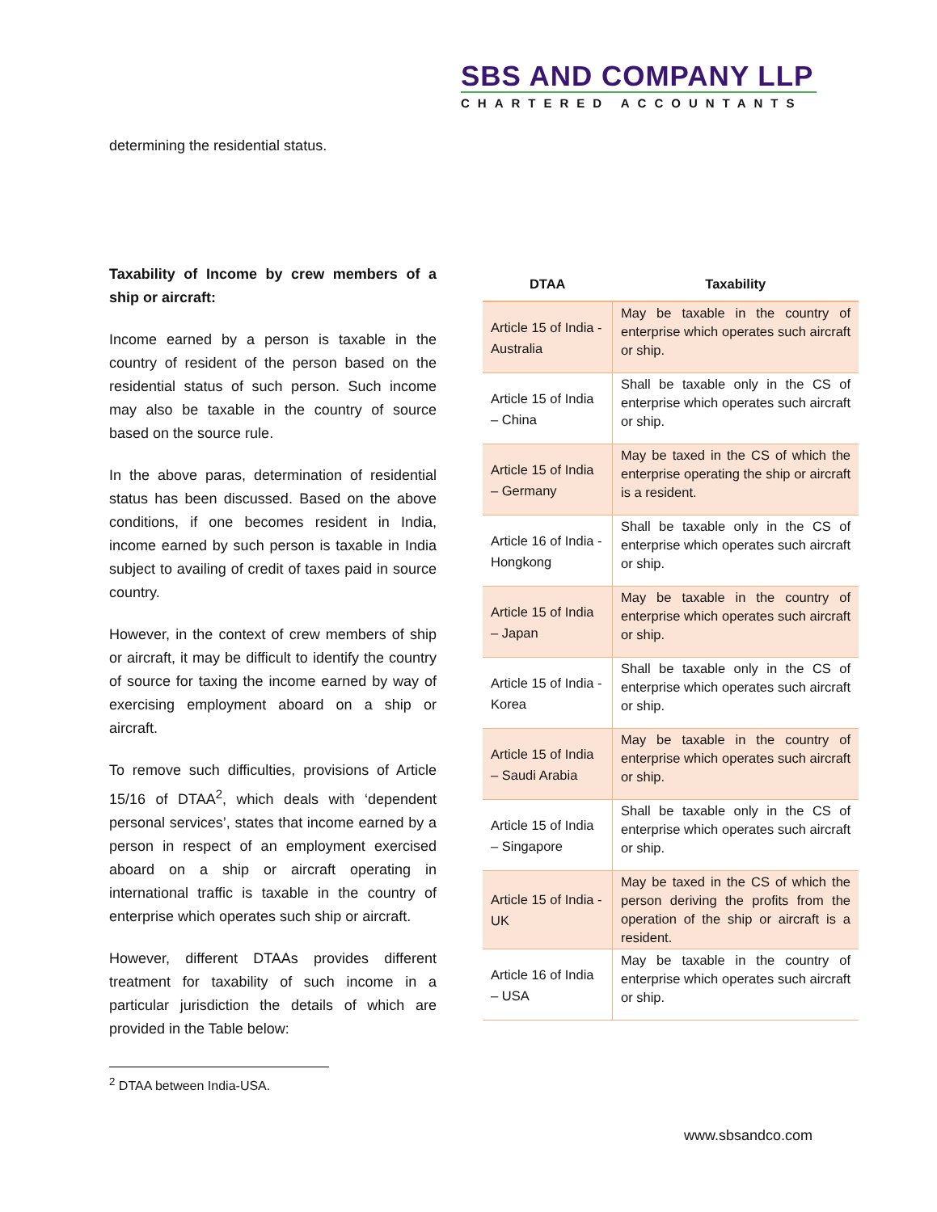SBS AND COMPANY LLP
CHARTERED ACCOUNTANTS
determining the residential status.
Taxability of Income by crew members of a ship or aircraft:
Income earned by a person is taxable in the country of resident of the person based on the residential status of such person. Such income may also be taxable in the country of source based on the source rule.
In the above paras, determination of residential status has been discussed. Based on the above conditions, if one becomes resident in India, income earned by such person is taxable in India subject to availing of credit of taxes paid in source country.
However, in the context of crew members of ship or aircraft, it may be difficult to identify the country of source for taxing the income earned by way of exercising employment aboard on a ship or aircraft.
To remove such difficulties, provisions of Article 15/16 of DTAA<sup>2</sup>, which deals with ‘dependent personal services’, states that income earned by a person in respect of an employment exercised aboard on a ship or aircraft operating in international traffic is taxable in the country of enterprise which operates such ship or aircraft.
However, different DTAAs provides different treatment for taxability of such income in a particular jurisdiction the details of which are provided in the Table below:
| DTAA | Taxability |
| --- | --- |
| Article 15 of India -Australia | May be taxable in the country of enterprise which operates such aircraft or ship. |
| Article 15 of India – China | Shall be taxable only in the CS of enterprise which operates such aircraft or ship. |
| Article 15 of India – Germany | May be taxed in the CS of which the enterprise operating the ship or aircraft is a resident. |
| Article 16 of India -Hongkong | Shall be taxable only in the CS of enterprise which operates such aircraft or ship. |
| Article 15 of India – Japan | May be taxable in the country of enterprise which operates such aircraft or ship. |
| Article 15 of India -Korea | Shall be taxable only in the CS of enterprise which operates such aircraft or ship. |
| Article 15 of India – Saudi Arabia | May be taxable in the country of enterprise which operates such aircraft or ship. |
| Article 15 of India – Singapore | Shall be taxable only in the CS of enterprise which operates such aircraft or ship. |
| Article 15 of India -UK | May be taxed in the CS of which the person deriving the profits from the operation of the ship or aircraft is a resident. |
| Article 16 of India – USA | May be taxable in the country of enterprise which operates such aircraft or ship. |
<sup>2</sup> DTAA between India-USA.
www.sbsandco.com